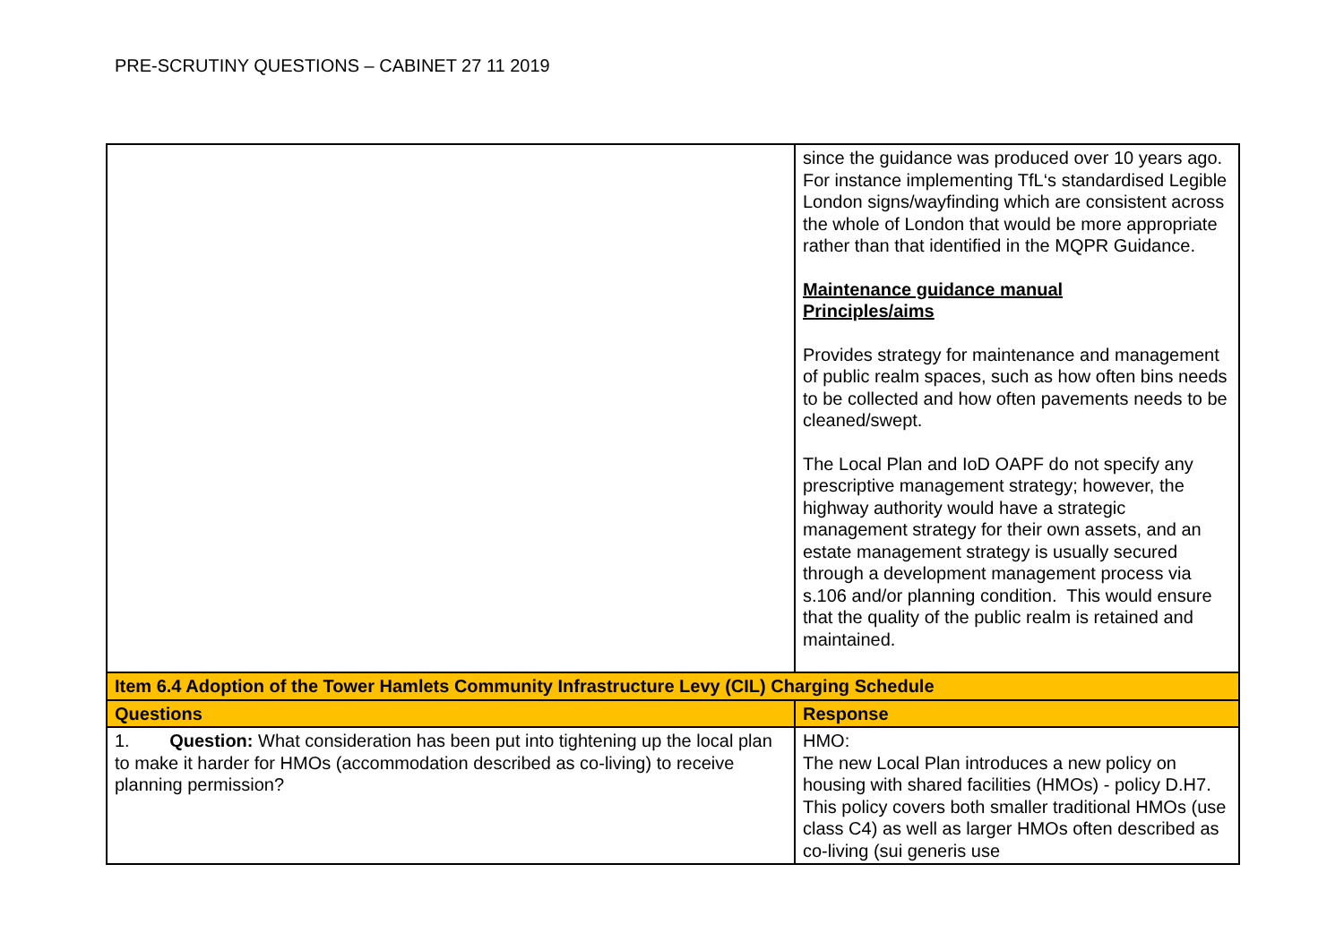PRE-SCRUTINY QUESTIONS – CABINET 27 11 2019
| | since the guidance was produced over 10 years ago. For instance implementing TfL‘s standardised Legible London signs/wayfinding which are consistent across the whole of London that would be more appropriate rather than that identified in the MQPR Guidance. Maintenance guidance manual Principles/aims Provides strategy for maintenance and management of public realm spaces, such as how often bins needs to be collected and how often pavements needs to be cleaned/swept. The Local Plan and IoD OAPF do not specify any prescriptive management strategy; however, the highway authority would have a strategic management strategy for their own assets, and an estate management strategy is usually secured through a development management process via s.106 and/or planning condition. This would ensure that the quality of the public realm is retained and maintained. |
| Item 6.4 Adoption of the Tower Hamlets Community Infrastructure Levy (CIL) Charging Schedule | |
| Questions | Response |
| 1. Question: What consideration has been put into tightening up the local plan to make it harder for HMOs (accommodation described as co-living) to receive planning permission? | HMO: The new Local Plan introduces a new policy on housing with shared facilities (HMOs) - policy D.H7. This policy covers both smaller traditional HMOs (use class C4) as well as larger HMOs often described as co-living (sui generis use |